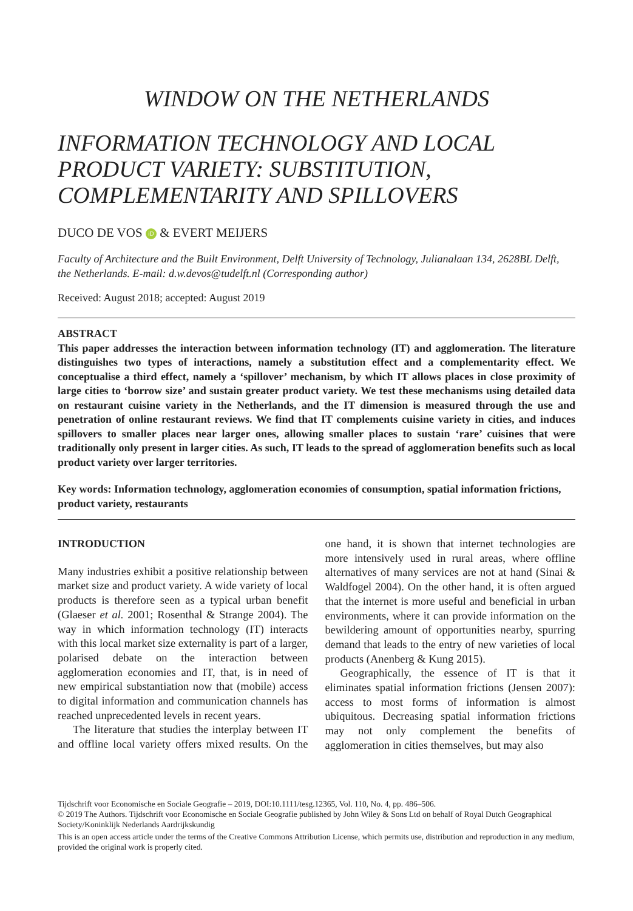WINDOW ON THE NETHERLANDS
INFORMATION TECHNOLOGY AND LOCAL PRODUCT VARIETY: SUBSTITUTION, COMPLEMENTARITY AND SPILLOVERS
DUCO DE VOS iD & EVERT MEIJERS
Faculty of Architecture and the Built Environment, Delft University of Technology, Julianalaan 134, 2628BL Delft, the Netherlands. E-mail: d.w.devos@tudelft.nl (Corresponding author)
Received: August 2018; accepted: August 2019
ABSTRACT
This paper addresses the interaction between information technology (IT) and agglomeration. The literature distinguishes two types of interactions, namely a substitution effect and a complementarity effect. We conceptualise a third effect, namely a ‘spillover’ mechanism, by which IT allows places in close proximity of large cities to ‘borrow size’ and sustain greater product variety. We test these mechanisms using detailed data on restaurant cuisine variety in the Netherlands, and the IT dimension is measured through the use and penetration of online restaurant reviews. We find that IT complements cuisine variety in cities, and induces spillovers to smaller places near larger ones, allowing smaller places to sustain ‘rare’ cuisines that were traditionally only present in larger cities. As such, IT leads to the spread of agglomeration benefits such as local product variety over larger territories.
Key words: Information technology, agglomeration economies of consumption, spatial information frictions, product variety, restaurants
INTRODUCTION
Many industries exhibit a positive relationship between market size and product variety. A wide variety of local products is therefore seen as a typical urban benefit (Glaeser et al. 2001; Rosenthal & Strange 2004). The way in which information technology (IT) interacts with this local market size externality is part of a larger, polarised debate on the interaction between agglomeration economies and IT, that, is in need of new empirical substantiation now that (mobile) access to digital information and communication channels has reached unprecedented levels in recent years.
The literature that studies the interplay between IT and offline local variety offers mixed results. On the one hand, it is shown that internet technologies are more intensively used in rural areas, where offline alternatives of many services are not at hand (Sinai & Waldfogel 2004). On the other hand, it is often argued that the internet is more useful and beneficial in urban environments, where it can provide information on the bewildering amount of opportunities nearby, spurring demand that leads to the entry of new varieties of local products (Anenberg & Kung 2015).
Geographically, the essence of IT is that it eliminates spatial information frictions (Jensen 2007): access to most forms of information is almost ubiquitous. Decreasing spatial information frictions may not only complement the benefits of agglomeration in cities themselves, but may also
Tijdschrift voor Economische en Sociale Geografie – 2019, DOI:10.1111/tesg.12365, Vol. 110, No. 4, pp. 486–506.
© 2019 The Authors. Tijdschrift voor Economische en Sociale Geografie published by John Wiley & Sons Ltd on behalf of Royal Dutch Geographical Society/Koninklijk Nederlands Aardrijkskundig
This is an open access article under the terms of the Creative Commons Attribution License, which permits use, distribution and reproduction in any medium, provided the original work is properly cited.